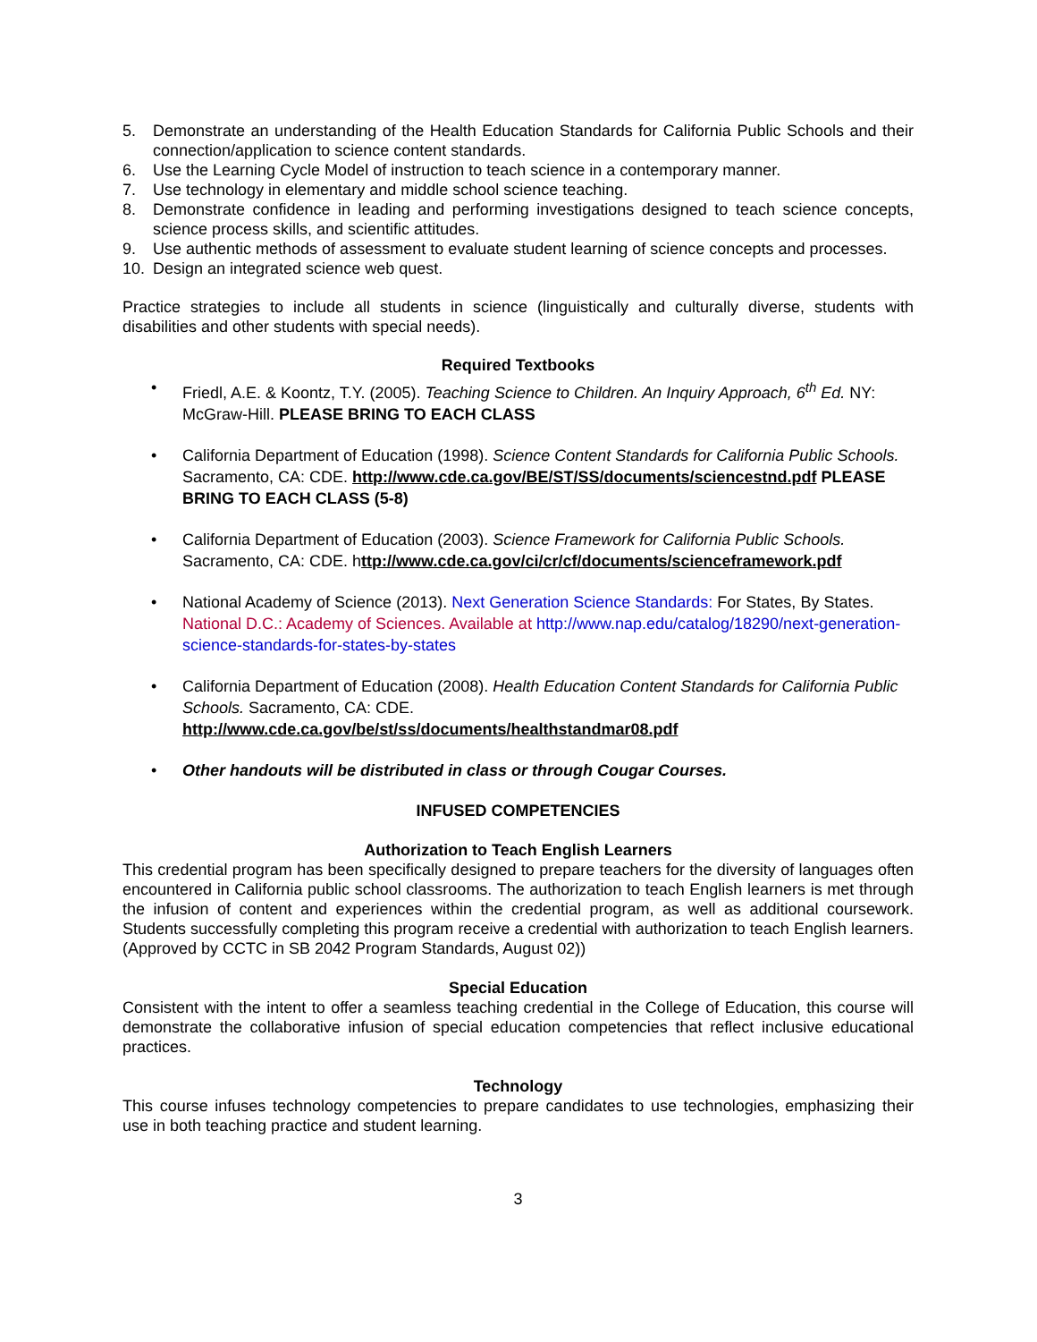5. Demonstrate an understanding of the Health Education Standards for California Public Schools and their connection/application to science content standards.
6. Use the Learning Cycle Model of instruction to teach science in a contemporary manner.
7. Use technology in elementary and middle school science teaching.
8. Demonstrate confidence in leading and performing investigations designed to teach science concepts, science process skills, and scientific attitudes.
9. Use authentic methods of assessment to evaluate student learning of science concepts and processes.
10. Design an integrated science web quest.
Practice strategies to include all students in science (linguistically and culturally diverse, students with disabilities and other students with special needs).
Required Textbooks
• Friedl, A.E. & Koontz, T.Y. (2005). Teaching Science to Children. An Inquiry Approach, 6<sup>th</sup> Ed. NY: McGraw-Hill. PLEASE BRING TO EACH CLASS
• California Department of Education (1998). Science Content Standards for California Public Schools. Sacramento, CA: CDE. http://www.cde.ca.gov/BE/ST/SS/documents/sciencestnd.pdf PLEASE BRING TO EACH CLASS (5-8)
• California Department of Education (2003). Science Framework for California Public Schools. Sacramento, CA: CDE. http://www.cde.ca.gov/ci/cr/cf/documents/scienceframework.pdf
• National Academy of Science (2013). Next Generation Science Standards: For States, By States. National D.C.: Academy of Sciences. Available at http://www.nap.edu/catalog/18290/next-generation-science-standards-for-states-by-states
• California Department of Education (2008). Health Education Content Standards for California Public Schools. Sacramento, CA: CDE.
http://www.cde.ca.gov/be/st/ss/documents/healthstandmar08.pdf
• Other handouts will be distributed in class or through Cougar Courses.
INFUSED COMPETENCIES
Authorization to Teach English Learners
This credential program has been specifically designed to prepare teachers for the diversity of languages often encountered in California public school classrooms. The authorization to teach English learners is met through the infusion of content and experiences within the credential program, as well as additional coursework. Students successfully completing this program receive a credential with authorization to teach English learners. (Approved by CCTC in SB 2042 Program Standards, August 02))
Special Education
Consistent with the intent to offer a seamless teaching credential in the College of Education, this course will demonstrate the collaborative infusion of special education competencies that reflect inclusive educational practices.
Technology
This course infuses technology competencies to prepare candidates to use technologies, emphasizing their use in both teaching practice and student learning.
3